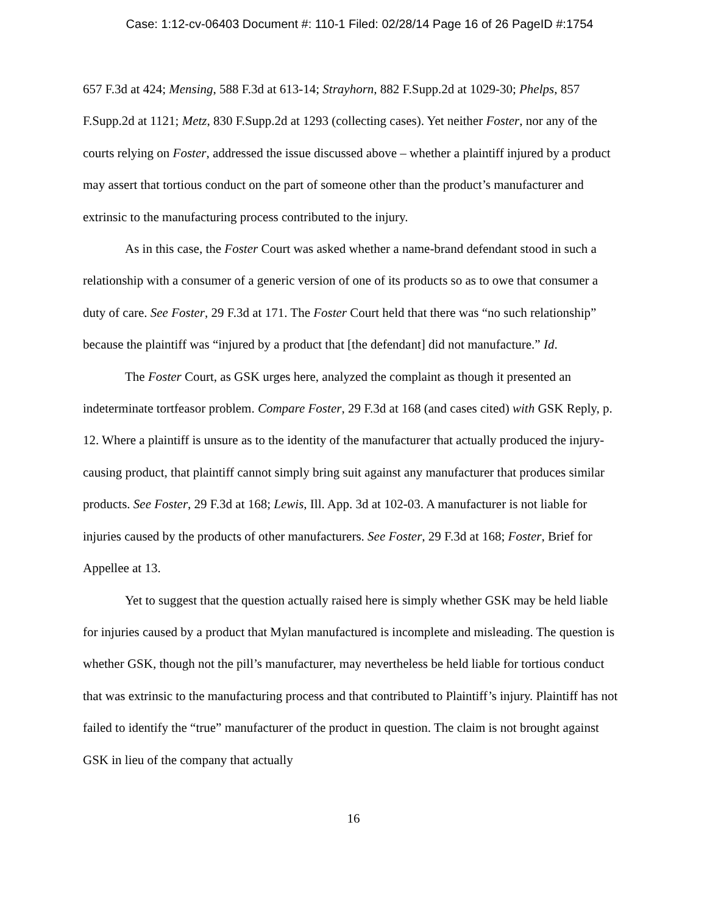Case: 1:12-cv-06403 Document #: 110-1 Filed: 02/28/14 Page 16 of 26 PageID #:1754
657 F.3d at 424; Mensing, 588 F.3d at 613-14; Strayhorn, 882 F.Supp.2d at 1029-30; Phelps, 857 F.Supp.2d at 1121; Metz, 830 F.Supp.2d at 1293 (collecting cases). Yet neither Foster, nor any of the courts relying on Foster, addressed the issue discussed above – whether a plaintiff injured by a product may assert that tortious conduct on the part of someone other than the product’s manufacturer and extrinsic to the manufacturing process contributed to the injury.
As in this case, the Foster Court was asked whether a name-brand defendant stood in such a relationship with a consumer of a generic version of one of its products so as to owe that consumer a duty of care. See Foster, 29 F.3d at 171. The Foster Court held that there was “no such relationship” because the plaintiff was “injured by a product that [the defendant] did not manufacture.” Id.
The Foster Court, as GSK urges here, analyzed the complaint as though it presented an indeterminate tortfeasor problem. Compare Foster, 29 F.3d at 168 (and cases cited) with GSK Reply, p. 12. Where a plaintiff is unsure as to the identity of the manufacturer that actually produced the injury-causing product, that plaintiff cannot simply bring suit against any manufacturer that produces similar products. See Foster, 29 F.3d at 168; Lewis, Ill. App. 3d at 102-03. A manufacturer is not liable for injuries caused by the products of other manufacturers. See Foster, 29 F.3d at 168; Foster, Brief for Appellee at 13.
Yet to suggest that the question actually raised here is simply whether GSK may be held liable for injuries caused by a product that Mylan manufactured is incomplete and misleading. The question is whether GSK, though not the pill’s manufacturer, may nevertheless be held liable for tortious conduct that was extrinsic to the manufacturing process and that contributed to Plaintiff’s injury. Plaintiff has not failed to identify the “true” manufacturer of the product in question. The claim is not brought against GSK in lieu of the company that actually
16